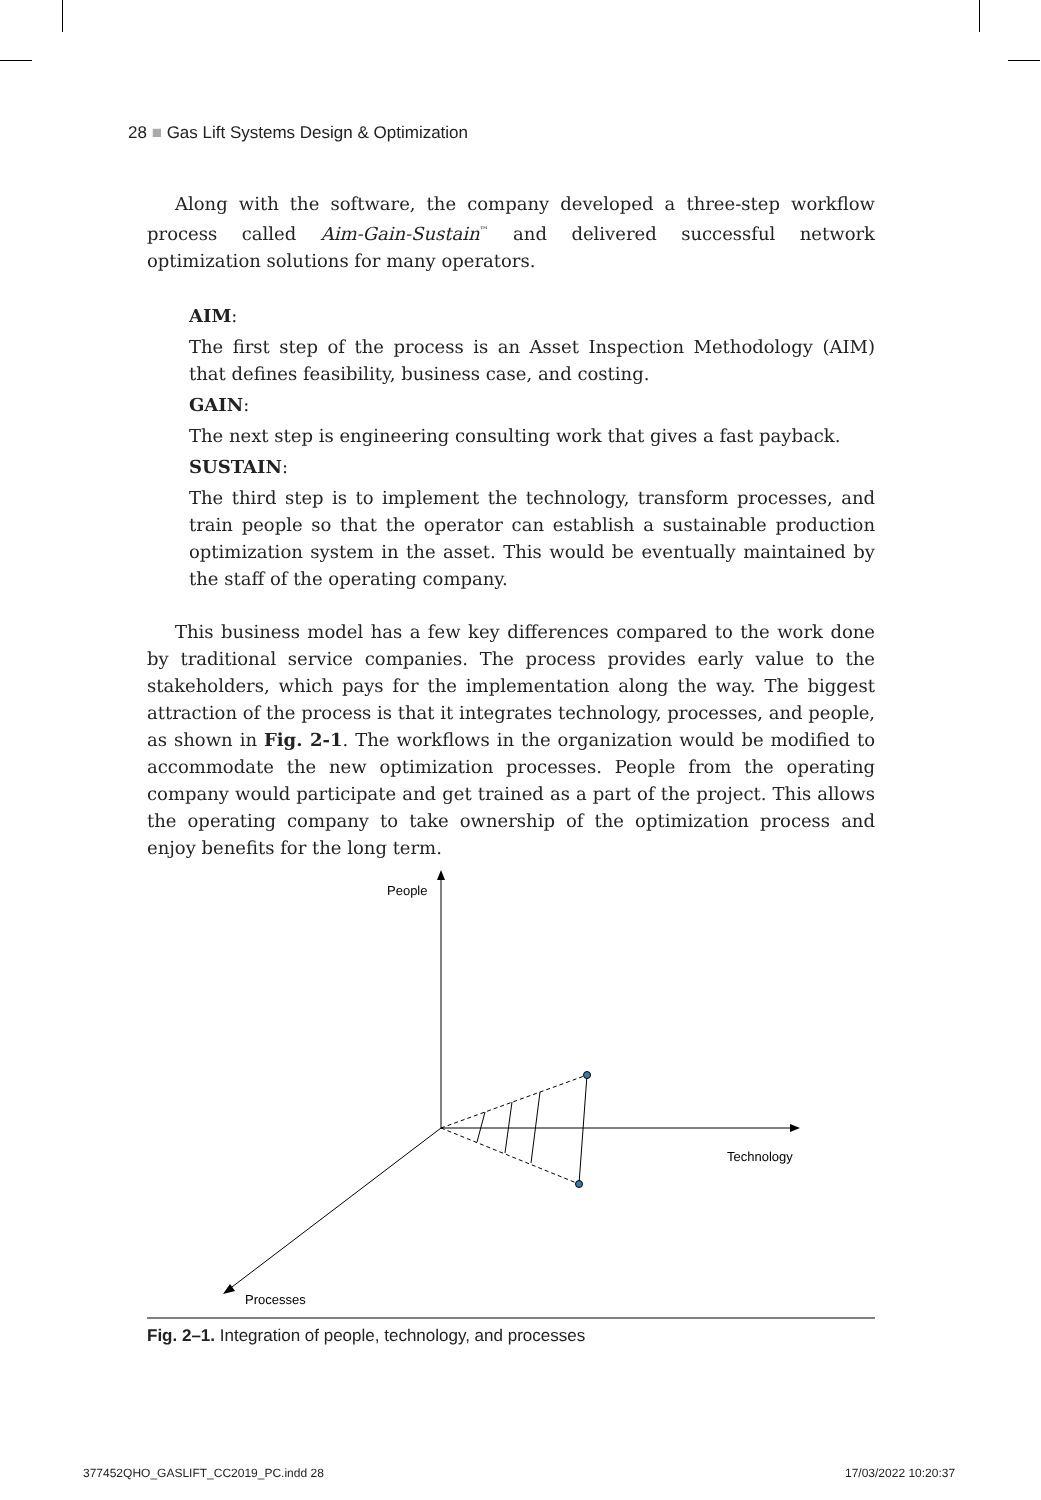28 ■ Gas Lift Systems Design & Optimization
Along with the software, the company developed a three-step workflow process called Aim-Gain-Sustain<sup>™</sup> and delivered successful network optimization solutions for many operators.
AIM:
The first step of the process is an Asset Inspection Methodology (AIM) that defines feasibility, business case, and costing.
GAIN:
The next step is engineering consulting work that gives a fast payback.
SUSTAIN:
The third step is to implement the technology, transform processes, and train people so that the operator can establish a sustainable production optimization system in the asset. This would be eventually maintained by the staff of the operating company.
This business model has a few key differences compared to the work done by traditional service companies. The process provides early value to the stakeholders, which pays for the implementation along the way. The biggest attraction of the process is that it integrates technology, processes, and people, as shown in Fig. 2-1. The workflows in the organization would be modified to accommodate the new optimization processes. People from the operating company would participate and get trained as a part of the project. This allows the operating company to take ownership of the optimization process and enjoy benefits for the long term.
People
Technology
Processes
Fig. 2–1. Integration of people, technology, and processes
377452QHO_GASLIFT_CC2019_PC.indd 28
17/03/2022 10:20:37